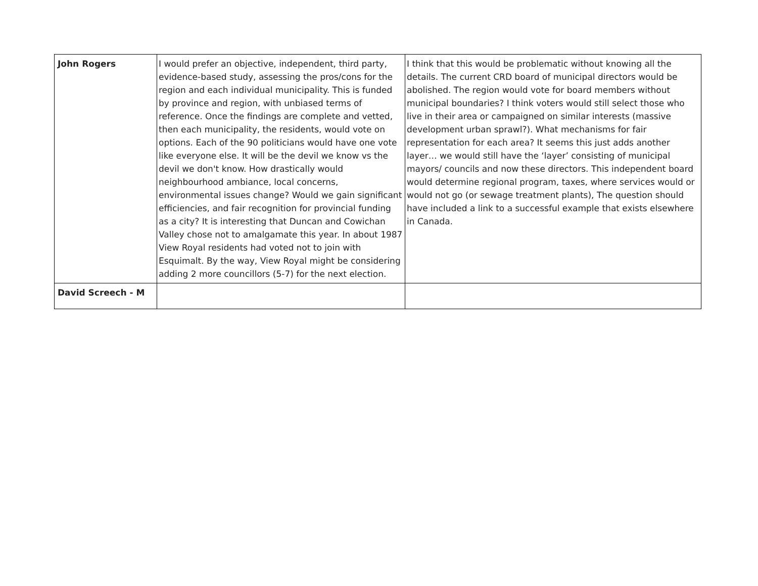| John Rogers | I would prefer an objective, independent, third party, evidence-based study, assessing the pros/cons for the region and each individual municipality. This is funded by province and region, with unbiased terms of reference. Once the findings are complete and vetted, then each municipality, the residents, would vote on options. Each of the 90 politicians would have one vote like everyone else. It will be the devil we know vs the devil we don't know. How drastically would neighbourhood ambiance, local concerns, environmental issues change? Would we gain significant efficiencies, and fair recognition for provincial funding as a city? It is interesting that Duncan and Cowichan Valley chose not to amalgamate this year. In about 1987 View Royal residents had voted not to join with Esquimalt. By the way, View Royal might be considering adding 2 more councillors (5-7) for the next election. | I think that this would be problematic without knowing all the details. The current CRD board of municipal directors would be abolished. The region would vote for board members without municipal boundaries? I think voters would still select those who live in their area or campaigned on similar interests (massive development urban sprawl?). What mechanisms for fair representation for each area? It seems this just adds another layer… we would still have the ‘layer’ consisting of municipal mayors/ councils and now these directors. This independent board would determine regional program, taxes, where services would or would not go (or sewage treatment plants), The question should have included a link to a successful example that exists elsewhere in Canada. |
| David Screech - M | | |